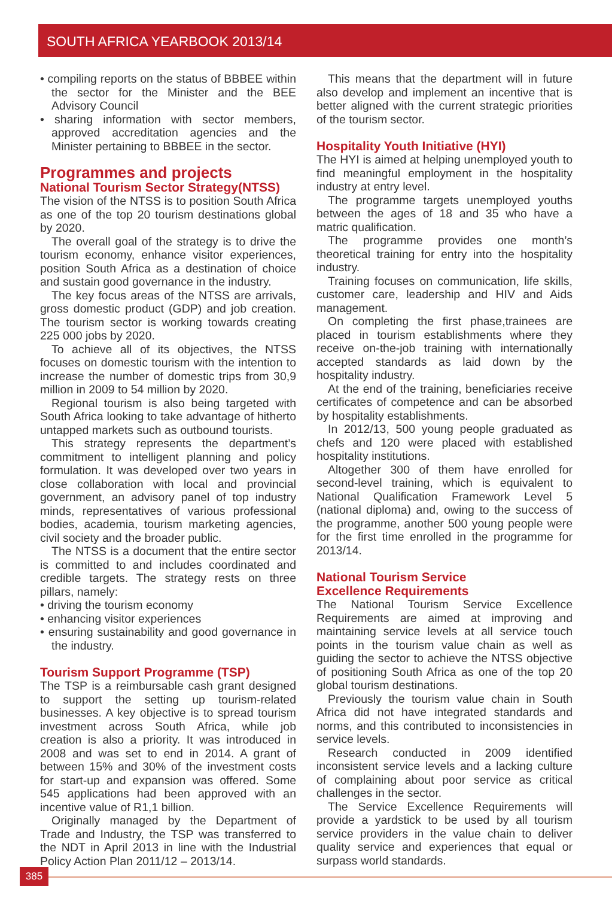SOUTH AFRICA YEARBOOK 2013/14
• compiling reports on the status of BBBEE within the sector for the Minister and the BEE Advisory Council
• sharing information with sector members, approved accreditation agencies and the Minister pertaining to BBBEE in the sector.
Programmes and projects
National Tourism Sector Strategy(NTSS)
The vision of the NTSS is to position South Africa as one of the top 20 tourism destinations global by 2020.
The overall goal of the strategy is to drive the tourism economy, enhance visitor experiences, position South Africa as a destination of choice and sustain good governance in the industry.
The key focus areas of the NTSS are arrivals, gross domestic product (GDP) and job creation. The tourism sector is working towards creating 225 000 jobs by 2020.
To achieve all of its objectives, the NTSS focuses on domestic tourism with the intention to increase the number of domestic trips from 30,9 million in 2009 to 54 million by 2020.
Regional tourism is also being targeted with South Africa looking to take advantage of hitherto untapped markets such as outbound tourists.
This strategy represents the department’s commitment to intelligent planning and policy formulation. It was developed over two years in close collaboration with local and provincial government, an advisory panel of top industry minds, representatives of various professional bodies, academia, tourism marketing agencies, civil society and the broader public.
The NTSS is a document that the entire sector is committed to and includes coordinated and credible targets. The strategy rests on three pillars, namely:
• driving the tourism economy
• enhancing visitor experiences
• ensuring sustainability and good governance in the industry.
Tourism Support Programme (TSP)
The TSP is a reimbursable cash grant designed to support the setting up tourism-related businesses. A key objective is to spread tourism investment across South Africa, while job creation is also a priority. It was introduced in 2008 and was set to end in 2014. A grant of between 15% and 30% of the investment costs for start-up and expansion was offered. Some 545 applications had been approved with an incentive value of R1,1 billion.
Originally managed by the Department of Trade and Industry, the TSP was transferred to the NDT in April 2013 in line with the Industrial Policy Action Plan 2011/12 – 2013/14.
This means that the department will in future also develop and implement an incentive that is better aligned with the current strategic priorities of the tourism sector.
Hospitality Youth Initiative (HYI)
The HYI is aimed at helping unemployed youth to find meaningful employment in the hospitality industry at entry level.
The programme targets unemployed youths between the ages of 18 and 35 who have a matric qualification.
The programme provides one month’s theoretical training for entry into the hospitality industry.
Training focuses on communication, life skills, customer care, leadership and HIV and Aids management.
On completing the first phase,trainees are placed in tourism establishments where they receive on-the-job training with internationally accepted standards as laid down by the hospitality industry.
At the end of the training, beneficiaries receive certificates of competence and can be absorbed by hospitality establishments.
In 2012/13, 500 young people graduated as chefs and 120 were placed with established hospitality institutions.
Altogether 300 of them have enrolled for second-level training, which is equivalent to National Qualification Framework Level 5 (national diploma) and, owing to the success of the programme, another 500 young people were for the first time enrolled in the programme for 2013/14.
National Tourism Service
Excellence Requirements
The National Tourism Service Excellence Requirements are aimed at improving and maintaining service levels at all service touch points in the tourism value chain as well as guiding the sector to achieve the NTSS objective of positioning South Africa as one of the top 20 global tourism destinations.
Previously the tourism value chain in South Africa did not have integrated standards and norms, and this contributed to inconsistencies in service levels.
Research conducted in 2009 identified inconsistent service levels and a lacking culture of complaining about poor service as critical challenges in the sector.
The Service Excellence Requirements will provide a yardstick to be used by all tourism service providers in the value chain to deliver quality service and experiences that equal or surpass world standards.
385